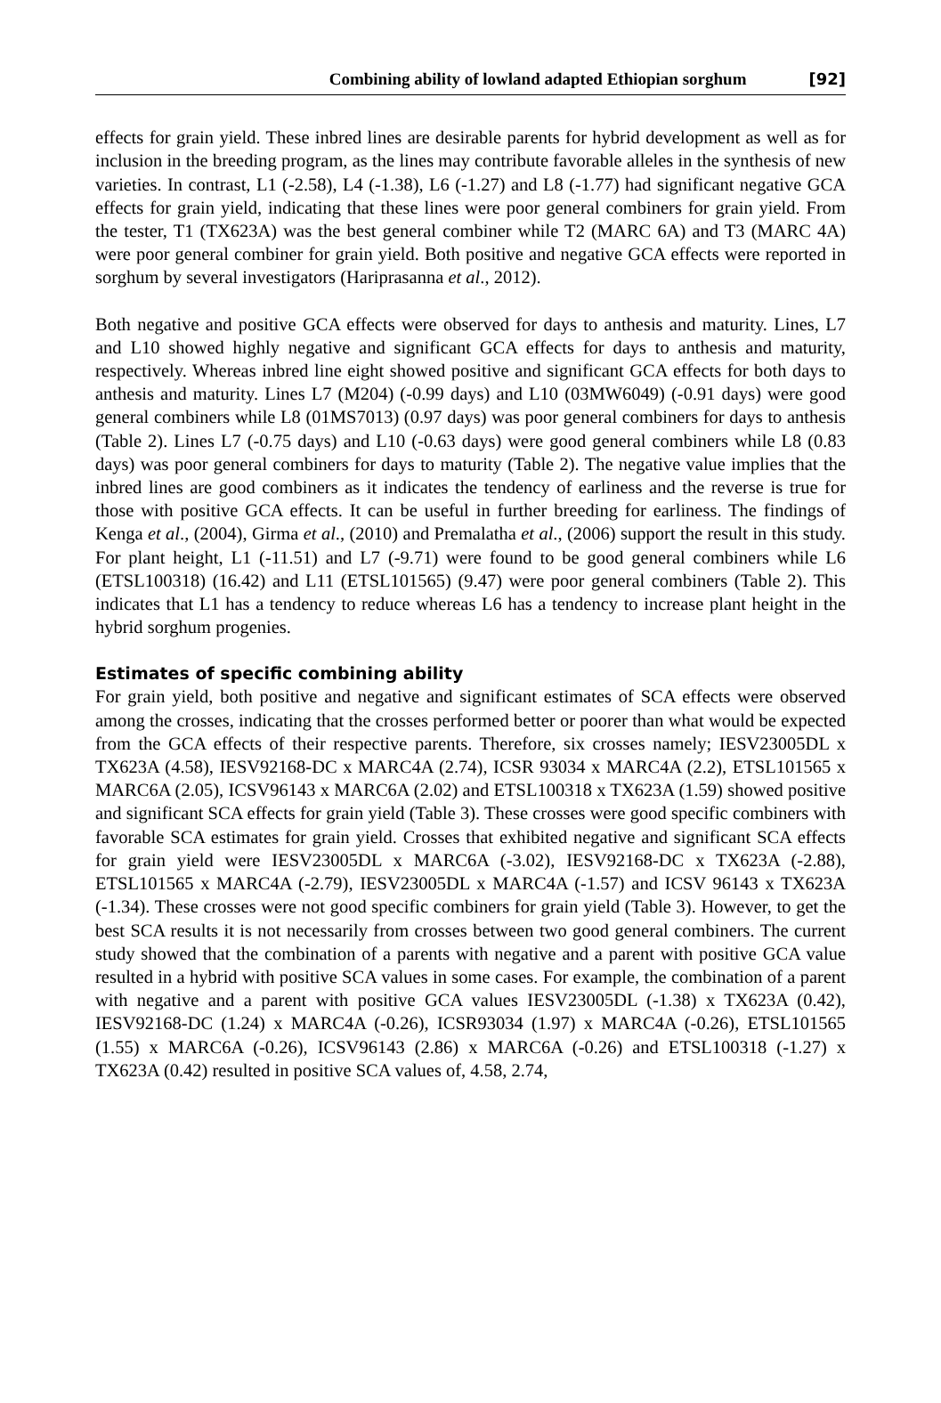Combining ability of lowland adapted Ethiopian sorghum [92]
effects for grain yield. These inbred lines are desirable parents for hybrid development as well as for inclusion in the breeding program, as the lines may contribute favorable alleles in the synthesis of new varieties. In contrast, L1 (-2.58), L4 (-1.38), L6 (-1.27) and L8 (-1.77) had significant negative GCA effects for grain yield, indicating that these lines were poor general combiners for grain yield. From the tester, T1 (TX623A) was the best general combiner while T2 (MARC 6A) and T3 (MARC 4A) were poor general combiner for grain yield. Both positive and negative GCA effects were reported in sorghum by several investigators (Hariprasanna et al., 2012).
Both negative and positive GCA effects were observed for days to anthesis and maturity. Lines, L7 and L10 showed highly negative and significant GCA effects for days to anthesis and maturity, respectively. Whereas inbred line eight showed positive and significant GCA effects for both days to anthesis and maturity. Lines L7 (M204) (-0.99 days) and L10 (03MW6049) (-0.91 days) were good general combiners while L8 (01MS7013) (0.97 days) was poor general combiners for days to anthesis (Table 2). Lines L7 (-0.75 days) and L10 (-0.63 days) were good general combiners while L8 (0.83 days) was poor general combiners for days to maturity (Table 2). The negative value implies that the inbred lines are good combiners as it indicates the tendency of earliness and the reverse is true for those with positive GCA effects. It can be useful in further breeding for earliness. The findings of Kenga et al., (2004), Girma et al., (2010) and Premalatha et al., (2006) support the result in this study. For plant height, L1 (-11.51) and L7 (-9.71) were found to be good general combiners while L6 (ETSL100318) (16.42) and L11 (ETSL101565) (9.47) were poor general combiners (Table 2). This indicates that L1 has a tendency to reduce whereas L6 has a tendency to increase plant height in the hybrid sorghum progenies.
Estimates of specific combining ability
For grain yield, both positive and negative and significant estimates of SCA effects were observed among the crosses, indicating that the crosses performed better or poorer than what would be expected from the GCA effects of their respective parents. Therefore, six crosses namely; IESV23005DL x TX623A (4.58), IESV92168-DC x MARC4A (2.74), ICSR 93034 x MARC4A (2.2), ETSL101565 x MARC6A (2.05), ICSV96143 x MARC6A (2.02) and ETSL100318 x TX623A (1.59) showed positive and significant SCA effects for grain yield (Table 3). These crosses were good specific combiners with favorable SCA estimates for grain yield. Crosses that exhibited negative and significant SCA effects for grain yield were IESV23005DL x MARC6A (-3.02), IESV92168-DC x TX623A (-2.88), ETSL101565 x MARC4A (-2.79), IESV23005DL x MARC4A (-1.57) and ICSV 96143 x TX623A (-1.34). These crosses were not good specific combiners for grain yield (Table 3). However, to get the best SCA results it is not necessarily from crosses between two good general combiners. The current study showed that the combination of a parents with negative and a parent with positive GCA value resulted in a hybrid with positive SCA values in some cases. For example, the combination of a parent with negative and a parent with positive GCA values IESV23005DL (-1.38) x TX623A (0.42), IESV92168-DC (1.24) x MARC4A (-0.26), ICSR93034 (1.97) x MARC4A (-0.26), ETSL101565 (1.55) x MARC6A (-0.26), ICSV96143 (2.86) x MARC6A (-0.26) and ETSL100318 (-1.27) x TX623A (0.42) resulted in positive SCA values of, 4.58, 2.74,